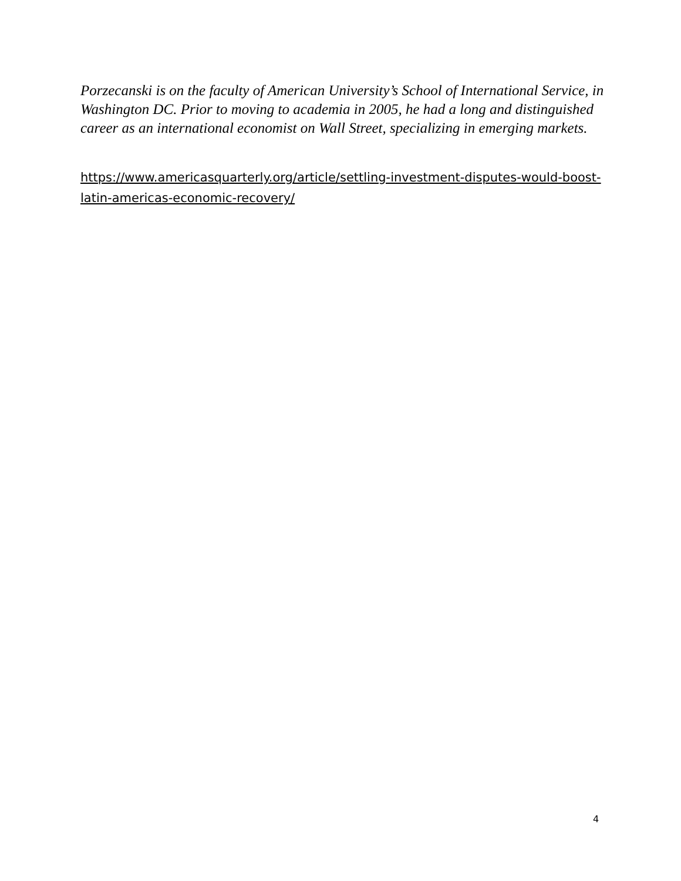Porzecanski is on the faculty of American University’s School of International Service, in Washington DC. Prior to moving to academia in 2005, he had a long and distinguished career as an international economist on Wall Street, specializing in emerging markets.
https://www.americasquarterly.org/article/settling-investment-disputes-would-boost-latin-americas-economic-recovery/
4